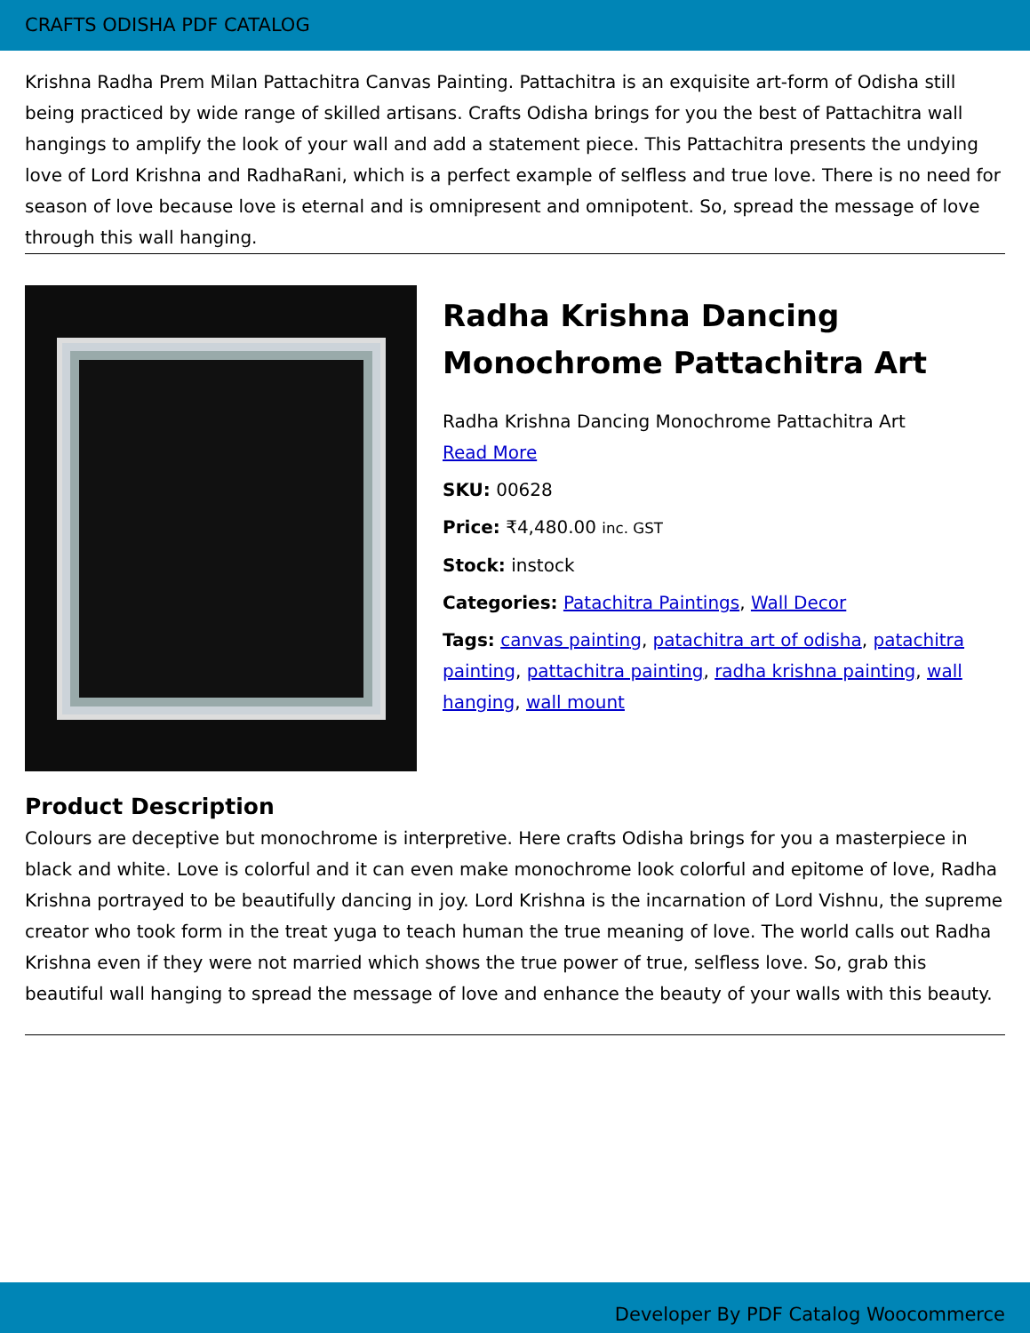CRAFTS ODISHA PDF CATALOG
Krishna Radha Prem Milan Pattachitra Canvas Painting. Pattachitra is an exquisite art-form of Odisha still being practiced by wide range of skilled artisans. Crafts Odisha brings for you the best of Pattachitra wall hangings to amplify the look of your wall and add a statement piece. This Pattachitra presents the undying love of Lord Krishna and RadhaRani, which is a perfect example of selfless and true love. There is no need for season of love because love is eternal and is omnipresent and omnipotent. So, spread the message of love through this wall hanging.
Radha Krishna Dancing Monochrome Pattachitra Art
Radha Krishna Dancing Monochrome Pattachitra Art
Read More
SKU: 00628
Price: ₹4,480.00 inc. GST
Stock: instock
Categories: Patachitra Paintings, Wall Decor
Tags: canvas painting, patachitra art of odisha, patachitra painting, pattachitra painting, radha krishna painting, wall hanging, wall mount
Product Description
Colours are deceptive but monochrome is interpretive. Here crafts Odisha brings for you a masterpiece in black and white. Love is colorful and it can even make monochrome look colorful and epitome of love, Radha Krishna portrayed to be beautifully dancing in joy. Lord Krishna is the incarnation of Lord Vishnu, the supreme creator who took form in the treat yuga to teach human the true meaning of love. The world calls out Radha Krishna even if they were not married which shows the true power of true, selfless love. So, grab this beautiful wall hanging to spread the message of love and enhance the beauty of your walls with this beauty.
Developer By PDF Catalog Woocommerce